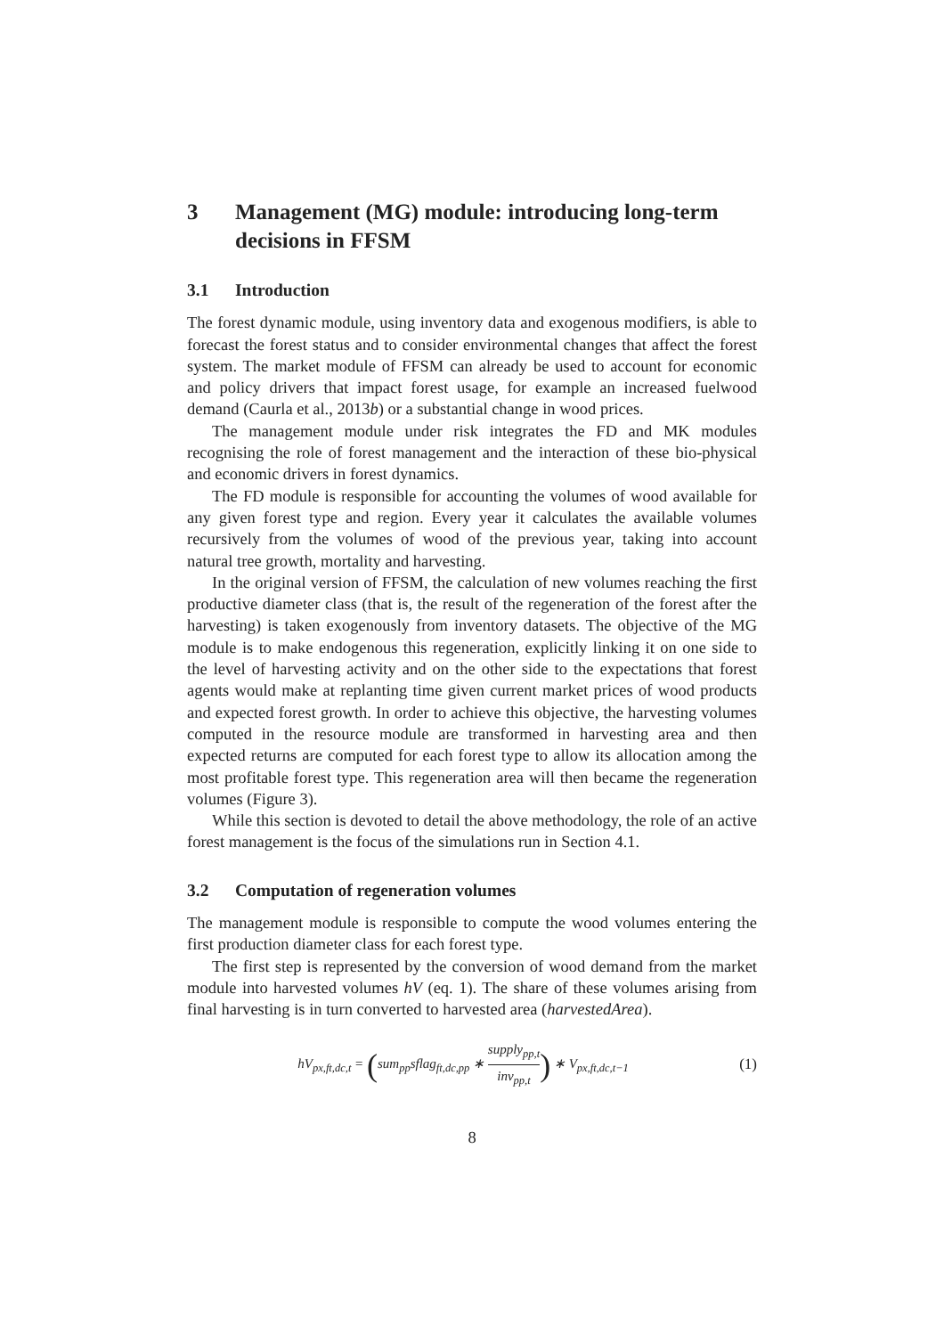3 Management (MG) module: introducing long-term decisions in FFSM
3.1 Introduction
The forest dynamic module, using inventory data and exogenous modifiers, is able to forecast the forest status and to consider environmental changes that affect the forest system. The market module of FFSM can already be used to account for economic and policy drivers that impact forest usage, for example an increased fuelwood demand (Caurla et al., 2013b) or a substantial change in wood prices.
The management module under risk integrates the FD and MK modules recognising the role of forest management and the interaction of these bio-physical and economic drivers in forest dynamics.
The FD module is responsible for accounting the volumes of wood available for any given forest type and region. Every year it calculates the available volumes recursively from the volumes of wood of the previous year, taking into account natural tree growth, mortality and harvesting.
In the original version of FFSM, the calculation of new volumes reaching the first productive diameter class (that is, the result of the regeneration of the forest after the harvesting) is taken exogenously from inventory datasets. The objective of the MG module is to make endogenous this regeneration, explicitly linking it on one side to the level of harvesting activity and on the other side to the expectations that forest agents would make at replanting time given current market prices of wood products and expected forest growth. In order to achieve this objective, the harvesting volumes computed in the resource module are transformed in harvesting area and then expected returns are computed for each forest type to allow its allocation among the most profitable forest type. This regeneration area will then became the regeneration volumes (Figure 3).
While this section is devoted to detail the above methodology, the role of an active forest management is the focus of the simulations run in Section 4.1.
3.2 Computation of regeneration volumes
The management module is responsible to compute the wood volumes entering the first production diameter class for each forest type.
The first step is represented by the conversion of wood demand from the market module into harvested volumes hV (eq. 1). The share of these volumes arising from final harvesting is in turn converted to harvested area (harvestedArea).
hV<sub>px,ft,dc,t</sub> = (sum<sub>pp</sub>sflag<sub>ft,dc,pp</sub> ∗ supply<sub>pp,t</sub> inv<sub>pp,t</sub>) ∗ V<sub>px,ft,dc,t−1</sub> (1)
8